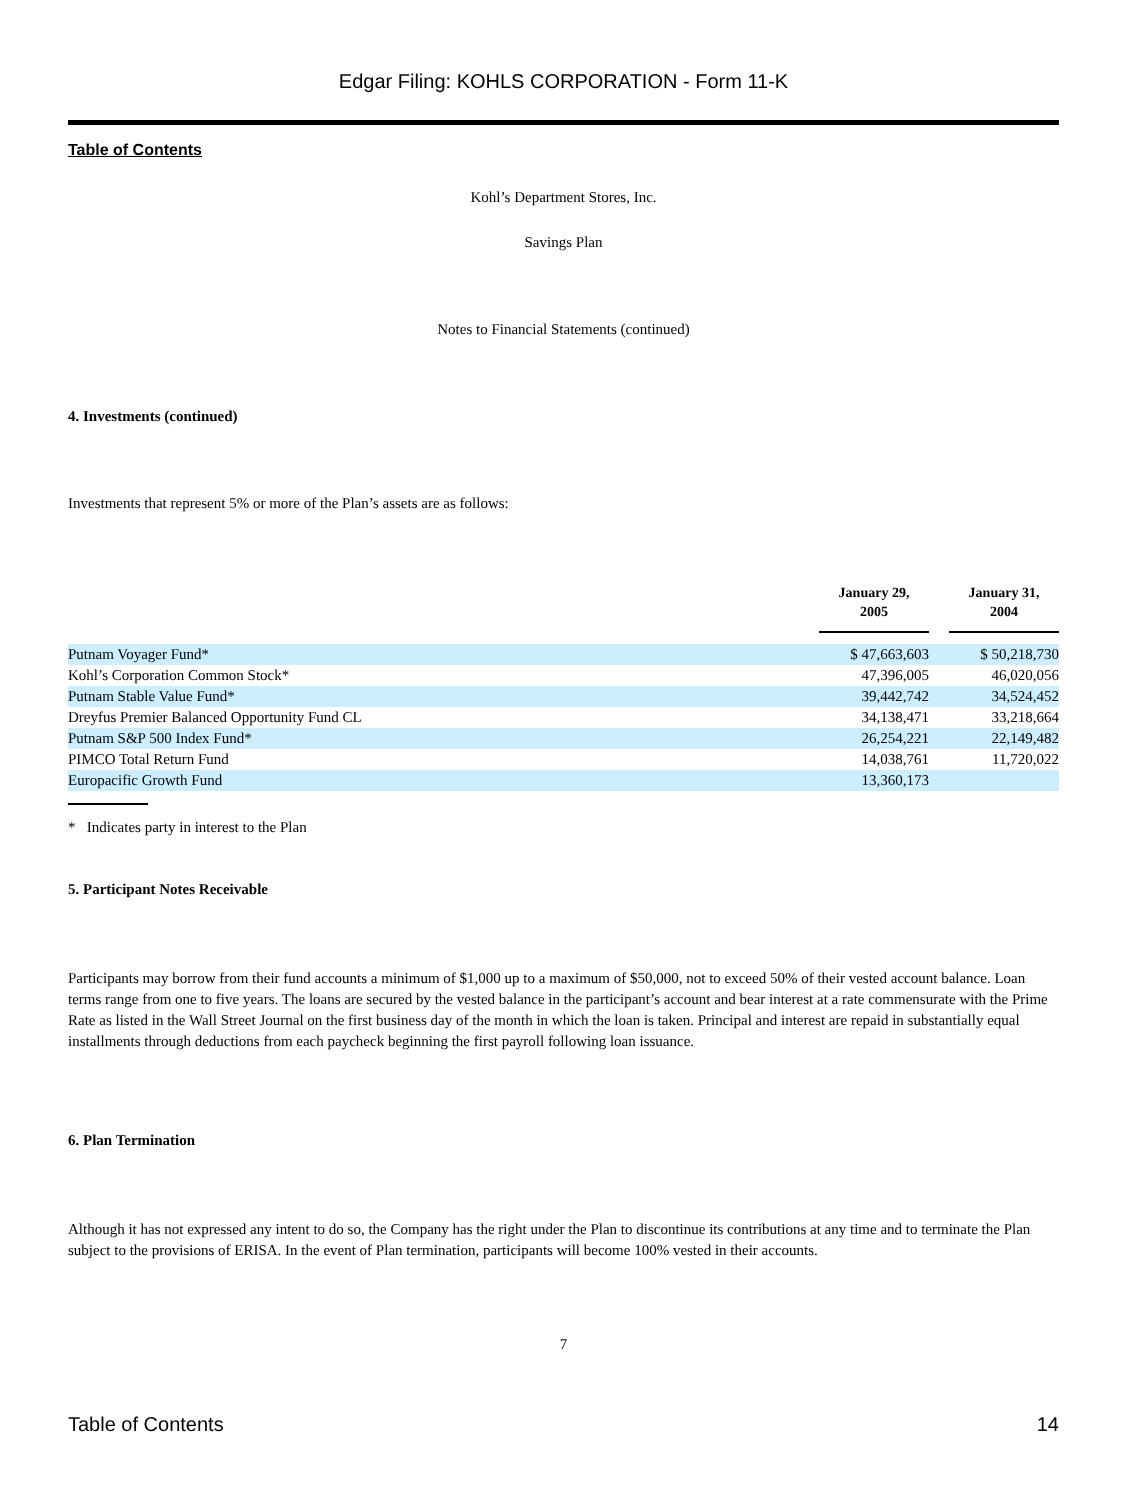Edgar Filing: KOHLS CORPORATION - Form 11-K
Table of Contents
Kohl’s Department Stores, Inc.
Savings Plan
Notes to Financial Statements (continued)
4. Investments (continued)
Investments that represent 5% or more of the Plan’s assets are as follows:
| | January 29, 2005 | | January 31, 2004 |
| Putnam Voyager Fund* | $ 47,663,603 | | $ 50,218,730 |
| Kohl’s Corporation Common Stock* | 47,396,005 | | 46,020,056 |
| Putnam Stable Value Fund* | 39,442,742 | | 34,524,452 |
| Dreyfus Premier Balanced Opportunity Fund CL | 34,138,471 | | 33,218,664 |
| Putnam S&P 500 Index Fund* | 26,254,221 | | 22,149,482 |
| PIMCO Total Return Fund | 14,038,761 | | 11,720,022 |
| Europacific Growth Fund | 13,360,173 | | |
* Indicates party in interest to the Plan
5. Participant Notes Receivable
Participants may borrow from their fund accounts a minimum of $1,000 up to a maximum of $50,000, not to exceed 50% of their vested account balance. Loan terms range from one to five years. The loans are secured by the vested balance in the participant’s account and bear interest at a rate commensurate with the Prime Rate as listed in the Wall Street Journal on the first business day of the month in which the loan is taken. Principal and interest are repaid in substantially equal installments through deductions from each paycheck beginning the first payroll following loan issuance.
6. Plan Termination
Although it has not expressed any intent to do so, the Company has the right under the Plan to discontinue its contributions at any time and to terminate the Plan subject to the provisions of ERISA. In the event of Plan termination, participants will become 100% vested in their accounts.
7
Table of Contents 14